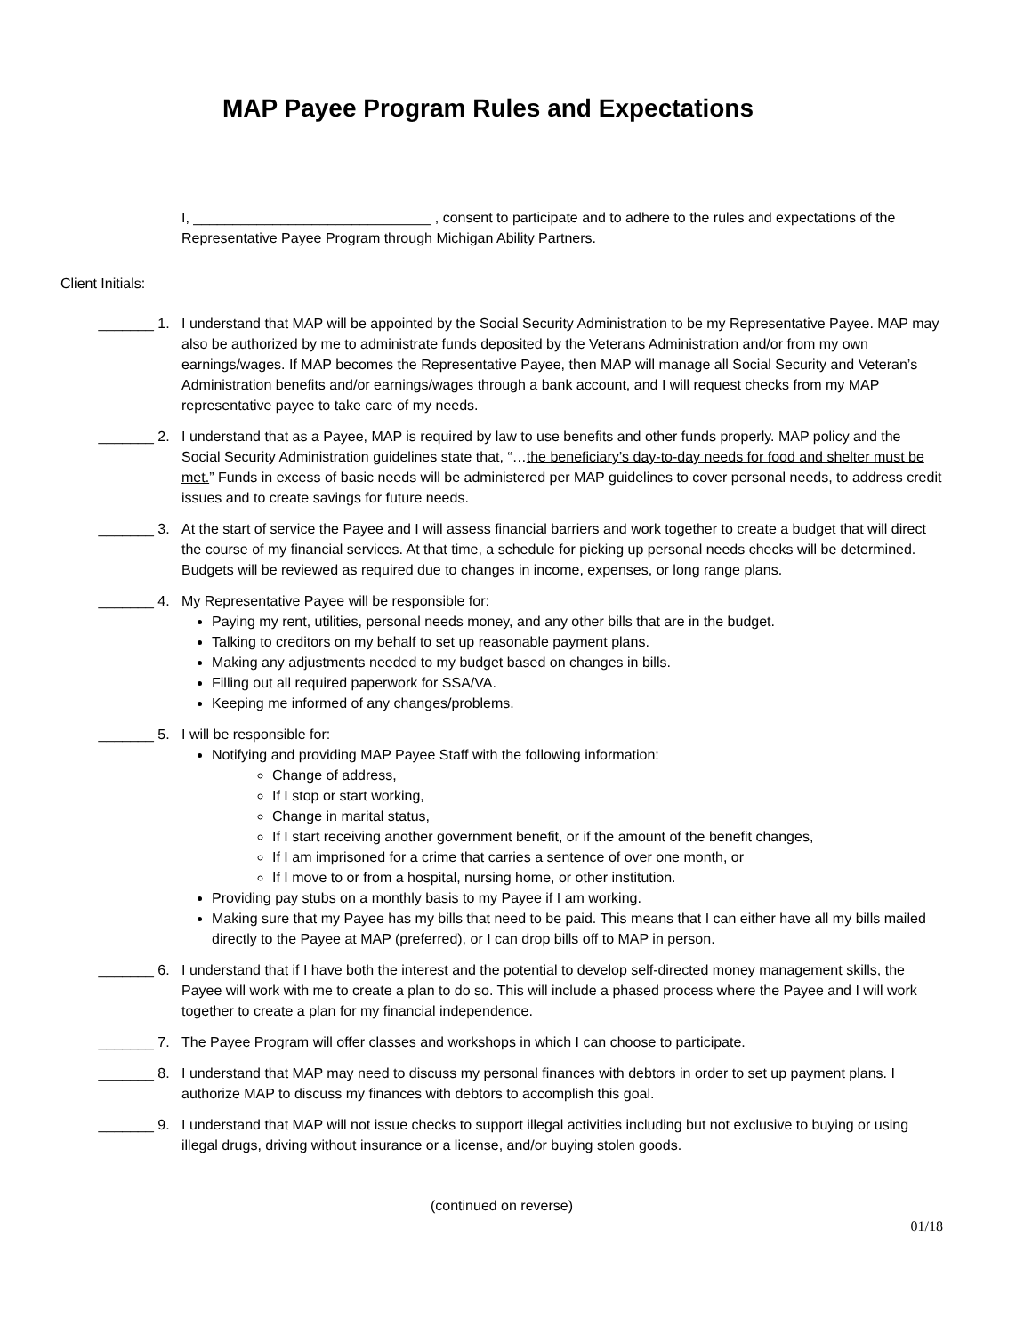MAP Payee Program Rules and Expectations
I, ______________________________ , consent to participate and to adhere to the rules and expectations of the Representative Payee Program through Michigan Ability Partners.
Client Initials:
_______ 1. I understand that MAP will be appointed by the Social Security Administration to be my Representative Payee. MAP may also be authorized by me to administrate funds deposited by the Veterans Administration and/or from my own earnings/wages. If MAP becomes the Representative Payee, then MAP will manage all Social Security and Veteran’s Administration benefits and/or earnings/wages through a bank account, and I will request checks from my MAP representative payee to take care of my needs.
_______ 2. I understand that as a Payee, MAP is required by law to use benefits and other funds properly. MAP policy and the Social Security Administration guidelines state that, “…the beneficiary’s day-to-day needs for food and shelter must be met.” Funds in excess of basic needs will be administered per MAP guidelines to cover personal needs, to address credit issues and to create savings for future needs.
_______ 3. At the start of service the Payee and I will assess financial barriers and work together to create a budget that will direct the course of my financial services. At that time, a schedule for picking up personal needs checks will be determined. Budgets will be reviewed as required due to changes in income, expenses, or long range plans.
_______ 4. My Representative Payee will be responsible for:
Paying my rent, utilities, personal needs money, and any other bills that are in the budget.
Talking to creditors on my behalf to set up reasonable payment plans.
Making any adjustments needed to my budget based on changes in bills.
Filling out all required paperwork for SSA/VA.
Keeping me informed of any changes/problems.
_______ 5. I will be responsible for:
Notifying and providing MAP Payee Staff with the following information:
Change of address,
If I stop or start working,
Change in marital status,
If I start receiving another government benefit, or if the amount of the benefit changes,
If I am imprisoned for a crime that carries a sentence of over one month, or
If I move to or from a hospital, nursing home, or other institution.
Providing pay stubs on a monthly basis to my Payee if I am working.
Making sure that my Payee has my bills that need to be paid. This means that I can either have all my bills mailed directly to the Payee at MAP (preferred), or I can drop bills off to MAP in person.
_______ 6. I understand that if I have both the interest and the potential to develop self-directed money management skills, the Payee will work with me to create a plan to do so. This will include a phased process where the Payee and I will work together to create a plan for my financial independence.
_______ 7. The Payee Program will offer classes and workshops in which I can choose to participate.
_______ 8. I understand that MAP may need to discuss my personal finances with debtors in order to set up payment plans. I authorize MAP to discuss my finances with debtors to accomplish this goal.
_______ 9. I understand that MAP will not issue checks to support illegal activities including but not exclusive to buying or using illegal drugs, driving without insurance or a license, and/or buying stolen goods.
(continued on reverse)
01/18